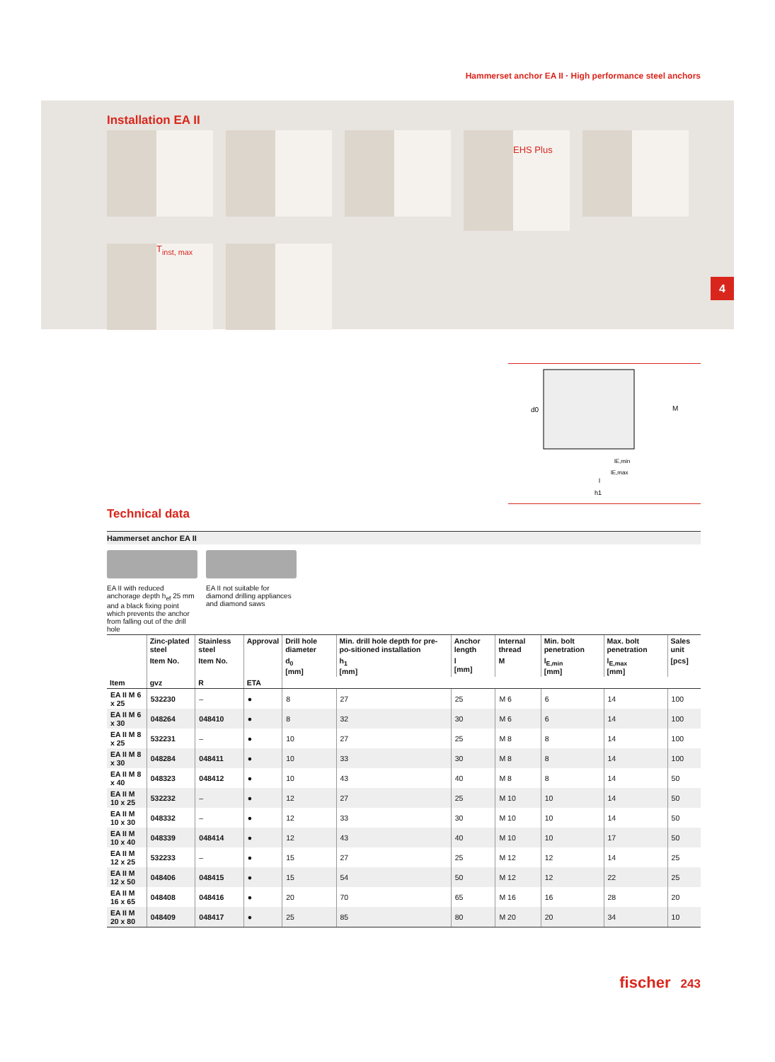Hammerset anchor EA II · High performance steel anchors
Installation EA II
EHS Plus
T<sub>inst, max</sub>
4
d0
M
lE,min
lE,max
l
h1
Technical data
Hammerset anchor EA II
EA II with reduced anchorage depth h<sub>ef</sub> 25 mm and a black fixing point which prevents the anchor from falling out of the drill hole
EA II not suitable for diamond drilling appliances and diamond saws
| | Zinc-plated steel | Stainless steel | Approval | Drill hole diameter | Min. drill hole depth for pre-po-sitioned installation | Anchor length | Internal thread | Min. bolt penetration | Max. bolt penetration | Sales unit |
| --- | --- | --- | --- | --- | --- | --- | --- | --- | --- | --- |
| | Item No. | Item No. | | d<sub>0</sub> [mm] | h<sub>1</sub> [mm] | l [mm] | M | l<sub>E,min</sub> [mm] | l<sub>E,max</sub> [mm] | [pcs] |
| Item | gvz | R | ETA | | | | | | | |
| EA II M 6 x 25 | 532230 | – | ● | 8 | 27 | 25 | M 6 | 6 | 14 | 100 |
| EA II M 6 x 30 | 048264 | 048410 | ● | 8 | 32 | 30 | M 6 | 6 | 14 | 100 |
| EA II M 8 x 25 | 532231 | – | ● | 10 | 27 | 25 | M 8 | 8 | 14 | 100 |
| EA II M 8 x 30 | 048284 | 048411 | ● | 10 | 33 | 30 | M 8 | 8 | 14 | 100 |
| EA II M 8 x 40 | 048323 | 048412 | ● | 10 | 43 | 40 | M 8 | 8 | 14 | 50 |
| EA II M 10 x 25 | 532232 | – | ● | 12 | 27 | 25 | M 10 | 10 | 14 | 50 |
| EA II M 10 x 30 | 048332 | – | ● | 12 | 33 | 30 | M 10 | 10 | 14 | 50 |
| EA II M 10 x 40 | 048339 | 048414 | ● | 12 | 43 | 40 | M 10 | 10 | 17 | 50 |
| EA II M 12 x 25 | 532233 | – | ● | 15 | 27 | 25 | M 12 | 12 | 14 | 25 |
| EA II M 12 x 50 | 048406 | 048415 | ● | 15 | 54 | 50 | M 12 | 12 | 22 | 25 |
| EA II M 16 x 65 | 048408 | 048416 | ● | 20 | 70 | 65 | M 16 | 16 | 28 | 20 |
| EA II M 20 x 80 | 048409 | 048417 | ● | 25 | 85 | 80 | M 20 | 20 | 34 | 10 |
fischer 243